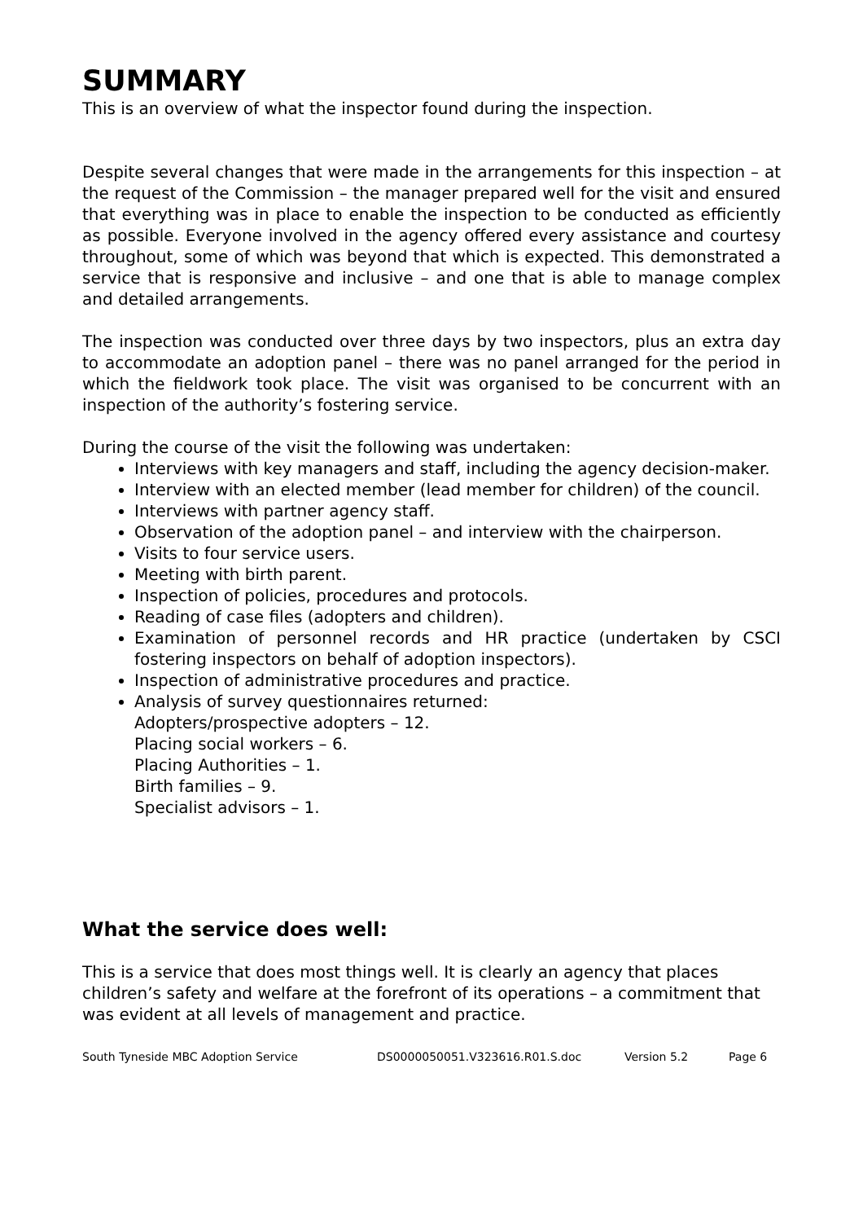SUMMARY
This is an overview of what the inspector found during the inspection.
Despite several changes that were made in the arrangements for this inspection – at the request of the Commission – the manager prepared well for the visit and ensured that everything was in place to enable the inspection to be conducted as efficiently as possible. Everyone involved in the agency offered every assistance and courtesy throughout, some of which was beyond that which is expected. This demonstrated a service that is responsive and inclusive – and one that is able to manage complex and detailed arrangements.
The inspection was conducted over three days by two inspectors, plus an extra day to accommodate an adoption panel – there was no panel arranged for the period in which the fieldwork took place. The visit was organised to be concurrent with an inspection of the authority’s fostering service.
During the course of the visit the following was undertaken:
Interviews with key managers and staff, including the agency decision-maker.
Interview with an elected member (lead member for children) of the council.
Interviews with partner agency staff.
Observation of the adoption panel – and interview with the chairperson.
Visits to four service users.
Meeting with birth parent.
Inspection of policies, procedures and protocols.
Reading of case files (adopters and children).
Examination of personnel records and HR practice (undertaken by CSCI fostering inspectors on behalf of adoption inspectors).
Inspection of administrative procedures and practice.
Analysis of survey questionnaires returned:
Adopters/prospective adopters – 12.
Placing social workers – 6.
Placing Authorities – 1.
Birth families – 9.
Specialist advisors – 1.
What the service does well:
This is a service that does most things well. It is clearly an agency that places children’s safety and welfare at the forefront of its operations – a commitment that was evident at all levels of management and practice.
South Tyneside MBC Adoption Service DS0000050051.V323616.R01.S.doc Version 5.2 Page 6